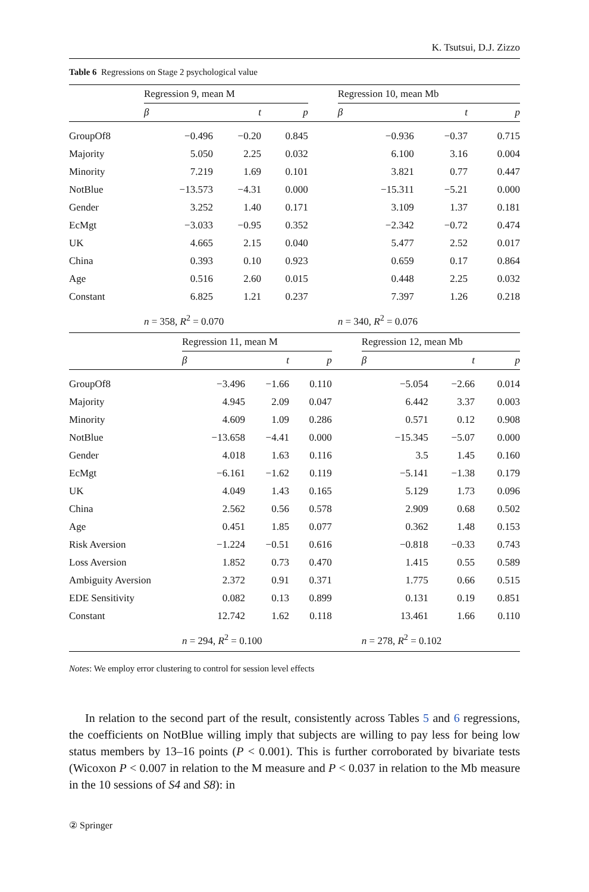K. Tsutsui, D.J. Zizzo
Table 6 Regressions on Stage 2 psychological value
| | Regression 9, mean M | | | | Regression 10, mean Mb | | |
| | β | t | p | | β | t | p |
| GroupOf8 | −0.496 | −0.20 | 0.845 | | −0.936 | −0.37 | 0.715 |
| Majority | 5.050 | 2.25 | 0.032 | | 6.100 | 3.16 | 0.004 |
| Minority | 7.219 | 1.69 | 0.101 | | 3.821 | 0.77 | 0.447 |
| NotBlue | −13.573 | −4.31 | 0.000 | | −15.311 | −5.21 | 0.000 |
| Gender | 3.252 | 1.40 | 0.171 | | 3.109 | 1.37 | 0.181 |
| EcMgt | −3.033 | −0.95 | 0.352 | | −2.342 | −0.72 | 0.474 |
| UK | 4.665 | 2.15 | 0.040 | | 5.477 | 2.52 | 0.017 |
| China | 0.393 | 0.10 | 0.923 | | 0.659 | 0.17 | 0.864 |
| Age | 0.516 | 2.60 | 0.015 | | 0.448 | 2.25 | 0.032 |
| Constant | 6.825 | 1.21 | 0.237 | | 7.397 | 1.26 | 0.218 |
| | n = 358, R<sup>2</sup> = 0.070 | | | | n = 340, R<sup>2</sup> = 0.076 | | |
| | Regression 11, mean M | | | | Regression 12, mean Mb | | |
| | β | t | p | | β | t | p |
| GroupOf8 | −3.496 | −1.66 | 0.110 | | −5.054 | −2.66 | 0.014 |
| Majority | 4.945 | 2.09 | 0.047 | | 6.442 | 3.37 | 0.003 |
| Minority | 4.609 | 1.09 | 0.286 | | 0.571 | 0.12 | 0.908 |
| NotBlue | −13.658 | −4.41 | 0.000 | | −15.345 | −5.07 | 0.000 |
| Gender | 4.018 | 1.63 | 0.116 | | 3.5 | 1.45 | 0.160 |
| EcMgt | −6.161 | −1.62 | 0.119 | | −5.141 | −1.38 | 0.179 |
| UK | 4.049 | 1.43 | 0.165 | | 5.129 | 1.73 | 0.096 |
| China | 2.562 | 0.56 | 0.578 | | 2.909 | 0.68 | 0.502 |
| Age | 0.451 | 1.85 | 0.077 | | 0.362 | 1.48 | 0.153 |
| Risk Aversion | −1.224 | −0.51 | 0.616 | | −0.818 | −0.33 | 0.743 |
| Loss Aversion | 1.852 | 0.73 | 0.470 | | 1.415 | 0.55 | 0.589 |
| Ambiguity Aversion | 2.372 | 0.91 | 0.371 | | 1.775 | 0.66 | 0.515 |
| EDE Sensitivity | 0.082 | 0.13 | 0.899 | | 0.131 | 0.19 | 0.851 |
| Constant | 12.742 | 1.62 | 0.118 | | 13.461 | 1.66 | 0.110 |
| | n = 294, R<sup>2</sup> = 0.100 | | | | n = 278, R<sup>2</sup> = 0.102 | | |
Notes: We employ error clustering to control for session level effects
In relation to the second part of the result, consistently across Tables 5 and 6 regressions, the coefficients on NotBlue willing imply that subjects are willing to pay less for being low status members by 13–16 points (P < 0.001). This is further corroborated by bivariate tests (Wicoxon P < 0.007 in relation to the M measure and P < 0.037 in relation to the Mb measure in the 10 sessions of S4 and S8): in
② Springer